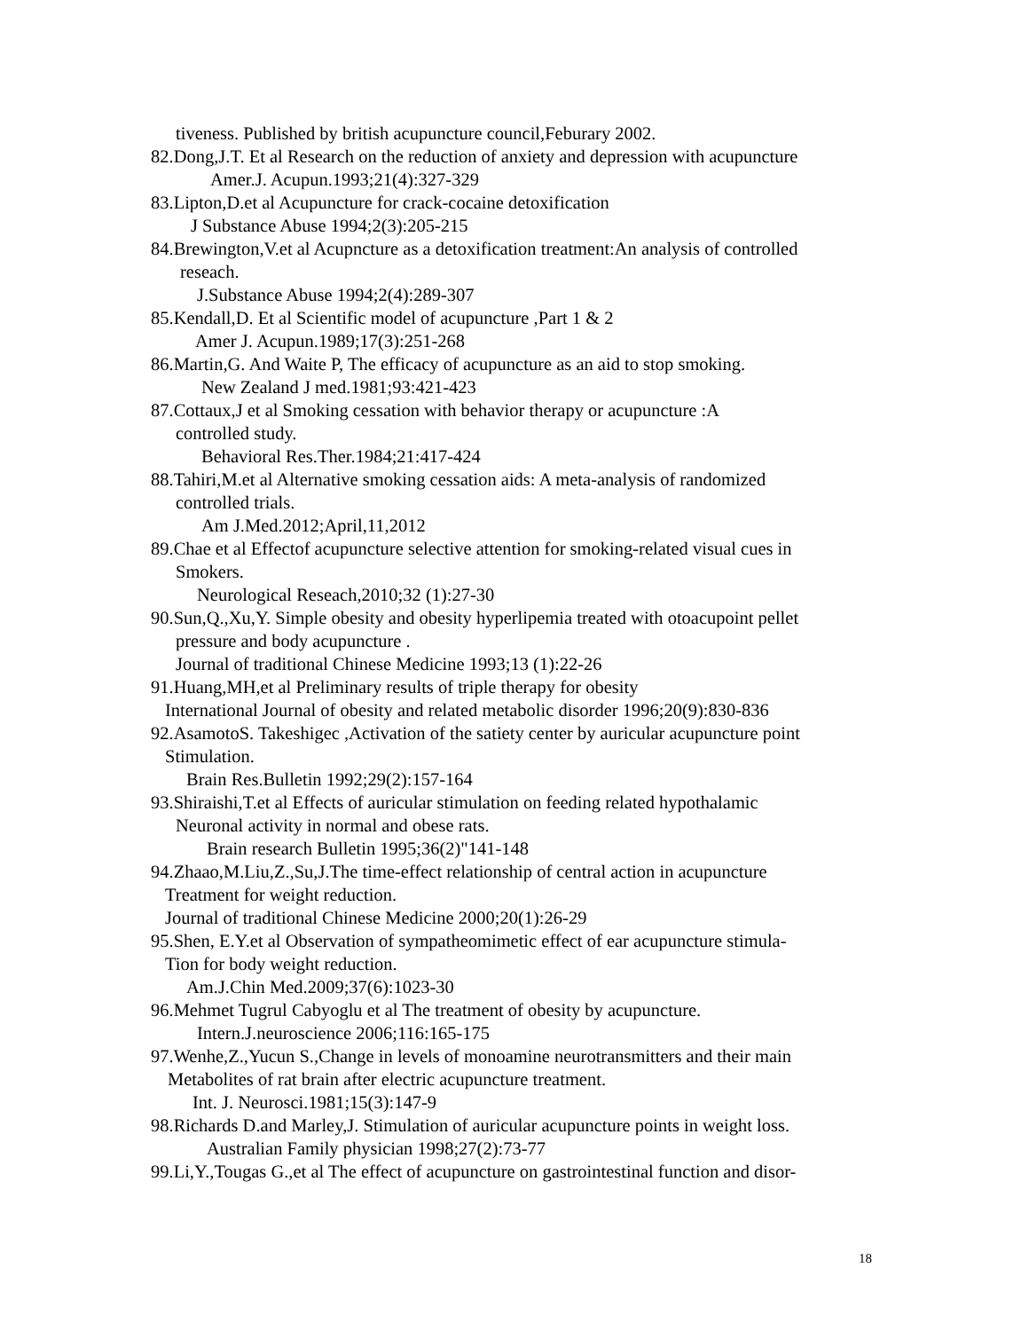tiveness. Published by british acupuncture council,Feburary 2002.
82.Dong,J.T. Et al Research on the reduction of anxiety and depression with acupuncture
Amer.J. Acupun.1993;21(4):327-329
83.Lipton,D.et al Acupuncture for crack-cocaine detoxification
J Substance Abuse 1994;2(3):205-215
84.Brewington,V.et al Acupncture as a detoxification treatment:An analysis of controlled
reseach.
J.Substance Abuse 1994;2(4):289-307
85.Kendall,D. Et al Scientific model of acupuncture ,Part 1 & 2
Amer J. Acupun.1989;17(3):251-268
86.Martin,G. And Waite P, The efficacy of acupuncture as an aid to stop smoking.
New Zealand J med.1981;93:421-423
87.Cottaux,J et al Smoking cessation with behavior therapy or acupuncture :A
controlled study.
Behavioral Res.Ther.1984;21:417-424
88.Tahiri,M.et al Alternative smoking cessation aids: A meta-analysis of randomized
controlled trials.
Am J.Med.2012;April,11,2012
89.Chae et al Effectof acupuncture selective attention for smoking-related visual cues in
Smokers.
Neurological Reseach,2010;32 (1):27-30
90.Sun,Q.,Xu,Y. Simple obesity and obesity hyperlipemia treated with otoacupoint pellet
pressure and body acupuncture .
Journal of traditional Chinese Medicine 1993;13 (1):22-26
91.Huang,MH,et al Preliminary results of triple therapy for obesity
International Journal of obesity and related metabolic disorder 1996;20(9):830-836
92.AsamotoS. Takeshigec ,Activation of the satiety center by auricular acupuncture point
Stimulation.
Brain Res.Bulletin 1992;29(2):157-164
93.Shiraishi,T.et al Effects of auricular stimulation on feeding related hypothalamic
Neuronal activity in normal and obese rats.
Brain research Bulletin 1995;36(2)"141-148
94.Zhaao,M.Liu,Z.,Su,J.The time-effect relationship of central action in acupuncture
Treatment for weight reduction.
Journal of traditional Chinese Medicine 2000;20(1):26-29
95.Shen, E.Y.et al Observation of sympatheomimetic effect of ear acupuncture stimula-
Tion for body weight reduction.
Am.J.Chin Med.2009;37(6):1023-30
96.Mehmet Tugrul Cabyoglu et al The treatment of obesity by acupuncture.
Intern.J.neuroscience 2006;116:165-175
97.Wenhe,Z.,Yucun S.,Change in levels of monoamine neurotransmitters and their main
Metabolites of rat brain after electric acupuncture treatment.
Int. J. Neurosci.1981;15(3):147-9
98.Richards D.and Marley,J. Stimulation of auricular acupuncture points in weight loss.
Australian Family physician 1998;27(2):73-77
99.Li,Y.,Tougas G.,et al The effect of acupuncture on gastrointestinal function and disor-
18